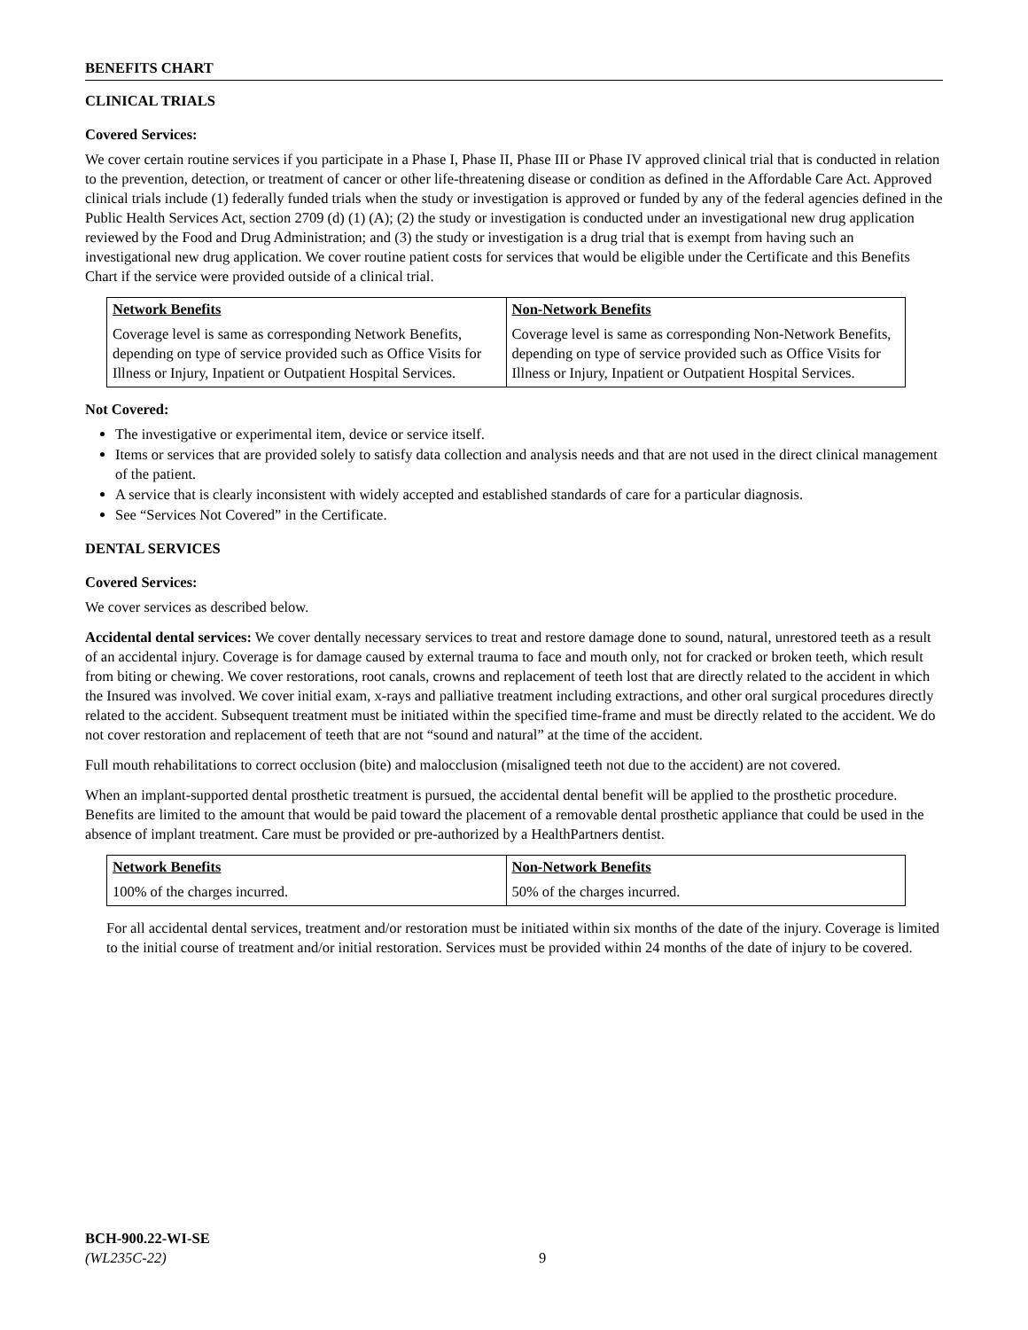BENEFITS CHART
CLINICAL TRIALS
Covered Services:
We cover certain routine services if you participate in a Phase I, Phase II, Phase III or Phase IV approved clinical trial that is conducted in relation to the prevention, detection, or treatment of cancer or other life-threatening disease or condition as defined in the Affordable Care Act. Approved clinical trials include (1) federally funded trials when the study or investigation is approved or funded by any of the federal agencies defined in the Public Health Services Act, section 2709 (d) (1) (A); (2) the study or investigation is conducted under an investigational new drug application reviewed by the Food and Drug Administration; and (3) the study or investigation is a drug trial that is exempt from having such an investigational new drug application. We cover routine patient costs for services that would be eligible under the Certificate and this Benefits Chart if the service were provided outside of a clinical trial.
| Network Benefits | Non-Network Benefits |
| --- | --- |
| Coverage level is same as corresponding Network Benefits, depending on type of service provided such as Office Visits for Illness or Injury, Inpatient or Outpatient Hospital Services. | Coverage level is same as corresponding Non-Network Benefits, depending on type of service provided such as Office Visits for Illness or Injury, Inpatient or Outpatient Hospital Services. |
Not Covered:
The investigative or experimental item, device or service itself.
Items or services that are provided solely to satisfy data collection and analysis needs and that are not used in the direct clinical management of the patient.
A service that is clearly inconsistent with widely accepted and established standards of care for a particular diagnosis.
See “Services Not Covered” in the Certificate.
DENTAL SERVICES
Covered Services:
We cover services as described below.
Accidental dental services: We cover dentally necessary services to treat and restore damage done to sound, natural, unrestored teeth as a result of an accidental injury. Coverage is for damage caused by external trauma to face and mouth only, not for cracked or broken teeth, which result from biting or chewing. We cover restorations, root canals, crowns and replacement of teeth lost that are directly related to the accident in which the Insured was involved. We cover initial exam, x-rays and palliative treatment including extractions, and other oral surgical procedures directly related to the accident. Subsequent treatment must be initiated within the specified time-frame and must be directly related to the accident. We do not cover restoration and replacement of teeth that are not “sound and natural” at the time of the accident.
Full mouth rehabilitations to correct occlusion (bite) and malocclusion (misaligned teeth not due to the accident) are not covered.
When an implant-supported dental prosthetic treatment is pursued, the accidental dental benefit will be applied to the prosthetic procedure. Benefits are limited to the amount that would be paid toward the placement of a removable dental prosthetic appliance that could be used in the absence of implant treatment. Care must be provided or pre-authorized by a HealthPartners dentist.
| Network Benefits | Non-Network Benefits |
| --- | --- |
| 100% of the charges incurred. | 50% of the charges incurred. |
For all accidental dental services, treatment and/or restoration must be initiated within six months of the date of the injury. Coverage is limited to the initial course of treatment and/or initial restoration. Services must be provided within 24 months of the date of injury to be covered.
BCH-900.22-WI-SE
(WL235C-22) 9